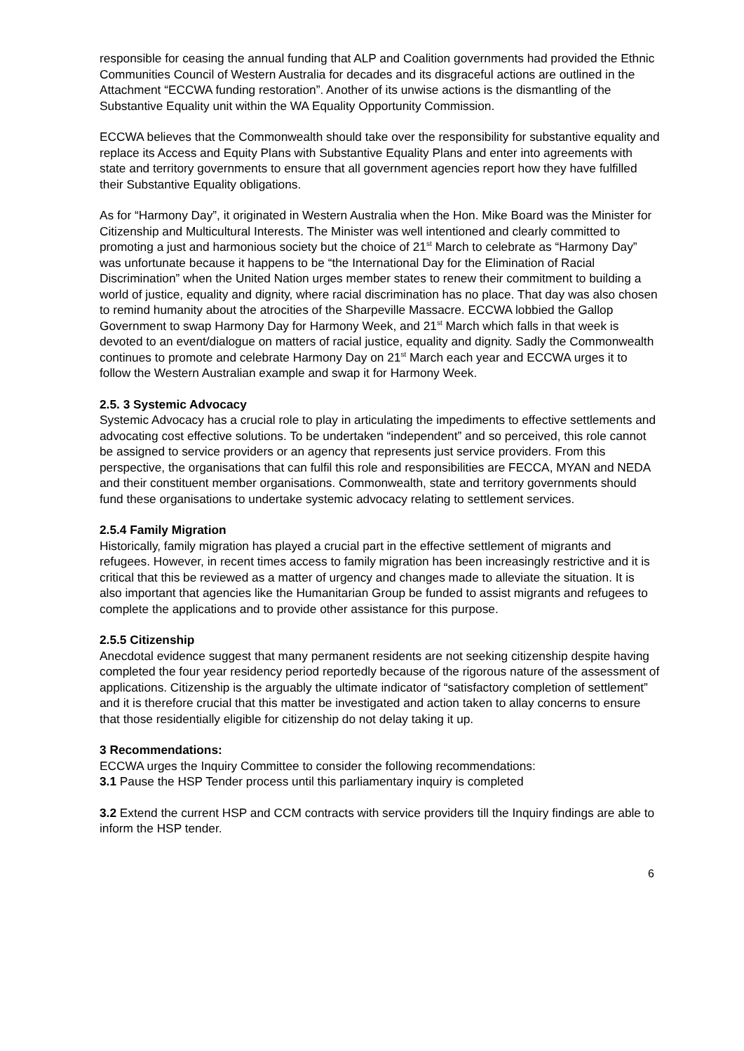responsible for ceasing the annual funding that ALP and Coalition governments had provided the Ethnic Communities Council of Western Australia for decades and its disgraceful actions are outlined in the Attachment “ECCWA funding restoration”. Another of its unwise actions is the dismantling of the Substantive Equality unit within the WA Equality Opportunity Commission.
ECCWA believes that the Commonwealth should take over the responsibility for substantive equality and replace its Access and Equity Plans with Substantive Equality Plans and enter into agreements with state and territory governments to ensure that all government agencies report how they have fulfilled their Substantive Equality obligations.
As for “Harmony Day”, it originated in Western Australia when the Hon. Mike Board was the Minister for Citizenship and Multicultural Interests. The Minister was well intentioned and clearly committed to promoting a just and harmonious society but the choice of 21<sup>st</sup> March to celebrate as “Harmony Day” was unfortunate because it happens to be “the International Day for the Elimination of Racial Discrimination” when the United Nation urges member states to renew their commitment to building a world of justice, equality and dignity, where racial discrimination has no place. That day was also chosen to remind humanity about the atrocities of the Sharpeville Massacre. ECCWA lobbied the Gallop Government to swap Harmony Day for Harmony Week, and 21<sup>st</sup> March which falls in that week is devoted to an event/dialogue on matters of racial justice, equality and dignity. Sadly the Commonwealth continues to promote and celebrate Harmony Day on 21<sup>st</sup> March each year and ECCWA urges it to follow the Western Australian example and swap it for Harmony Week.
2.5. 3 Systemic Advocacy
Systemic Advocacy has a crucial role to play in articulating the impediments to effective settlements and advocating cost effective solutions. To be undertaken “independent” and so perceived, this role cannot be assigned to service providers or an agency that represents just service providers. From this perspective, the organisations that can fulfil this role and responsibilities are FECCA, MYAN and NEDA and their constituent member organisations. Commonwealth, state and territory governments should fund these organisations to undertake systemic advocacy relating to settlement services.
2.5.4 Family Migration
Historically, family migration has played a crucial part in the effective settlement of migrants and refugees. However, in recent times access to family migration has been increasingly restrictive and it is critical that this be reviewed as a matter of urgency and changes made to alleviate the situation. It is also important that agencies like the Humanitarian Group be funded to assist migrants and refugees to complete the applications and to provide other assistance for this purpose.
2.5.5 Citizenship
Anecdotal evidence suggest that many permanent residents are not seeking citizenship despite having completed the four year residency period reportedly because of the rigorous nature of the assessment of applications. Citizenship is the arguably the ultimate indicator of “satisfactory completion of settlement” and it is therefore crucial that this matter be investigated and action taken to allay concerns to ensure that those residentially eligible for citizenship do not delay taking it up.
3 Recommendations:
ECCWA urges the Inquiry Committee to consider the following recommendations:
3.1 Pause the HSP Tender process until this parliamentary inquiry is completed
3.2 Extend the current HSP and CCM contracts with service providers till the Inquiry findings are able to inform the HSP tender.
6